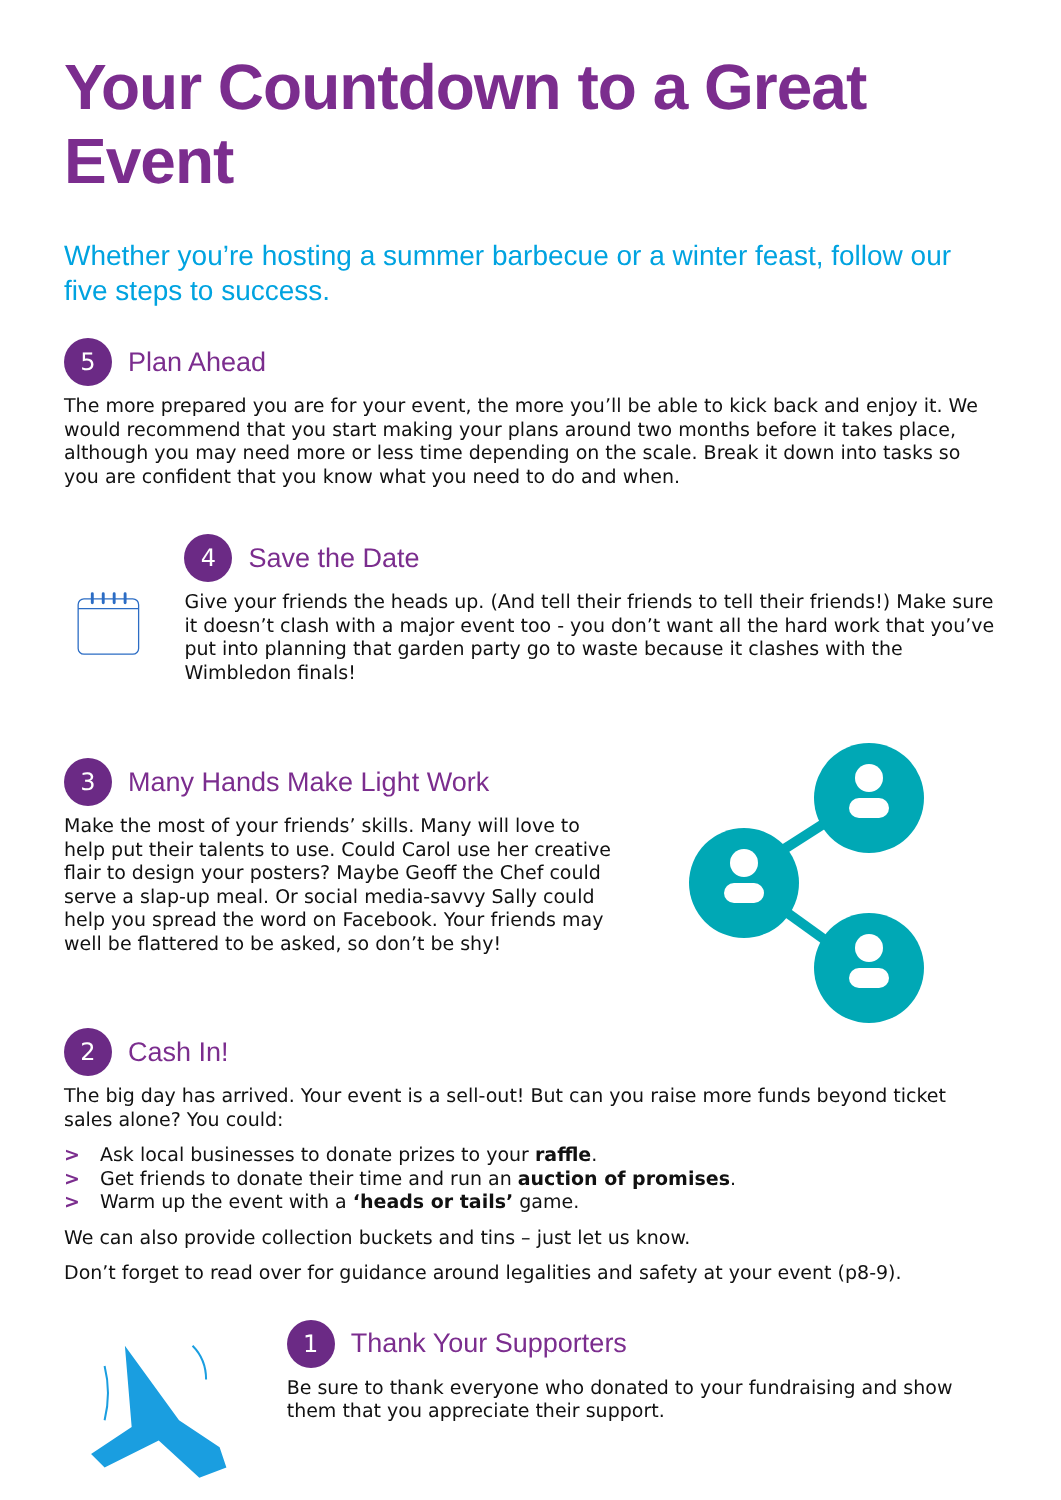Your Countdown to a Great Event
Whether you’re hosting a summer barbecue or a winter feast, follow our five steps to success.
5
Plan Ahead
The more prepared you are for your event, the more you’ll be able to kick back and enjoy it. We would recommend that you start making your plans around two months before it takes place, although you may need more or less time depending on the scale. Break it down into tasks so you are confident that you know what you need to do and when.
4
Save the Date
Give your friends the heads up. (And tell their friends to tell their friends!) Make sure it doesn’t clash with a major event too - you don’t want all the hard work that you’ve put into planning that garden party go to waste because it clashes with the Wimbledon finals!
3
Many Hands Make Light Work
Make the most of your friends’ skills. Many will love to help put their talents to use. Could Carol use her creative flair to design your posters? Maybe Geoff the Chef could serve a slap-up meal. Or social media-savvy Sally could help you spread the word on Facebook. Your friends may well be flattered to be asked, so don’t be shy!
2
Cash In!
The big day has arrived. Your event is a sell-out! But can you raise more funds beyond ticket sales alone? You could:
> Ask local businesses to donate prizes to your raffle.
> Get friends to donate their time and run an auction of promises.
> Warm up the event with a ‘heads or tails’ game.
We can also provide collection buckets and tins – just let us know.
Don’t forget to read over for guidance around legalities and safety at your event (p8-9).
1
Thank Your Supporters
Be sure to thank everyone who donated to your fundraising and show them that you appreciate their support.